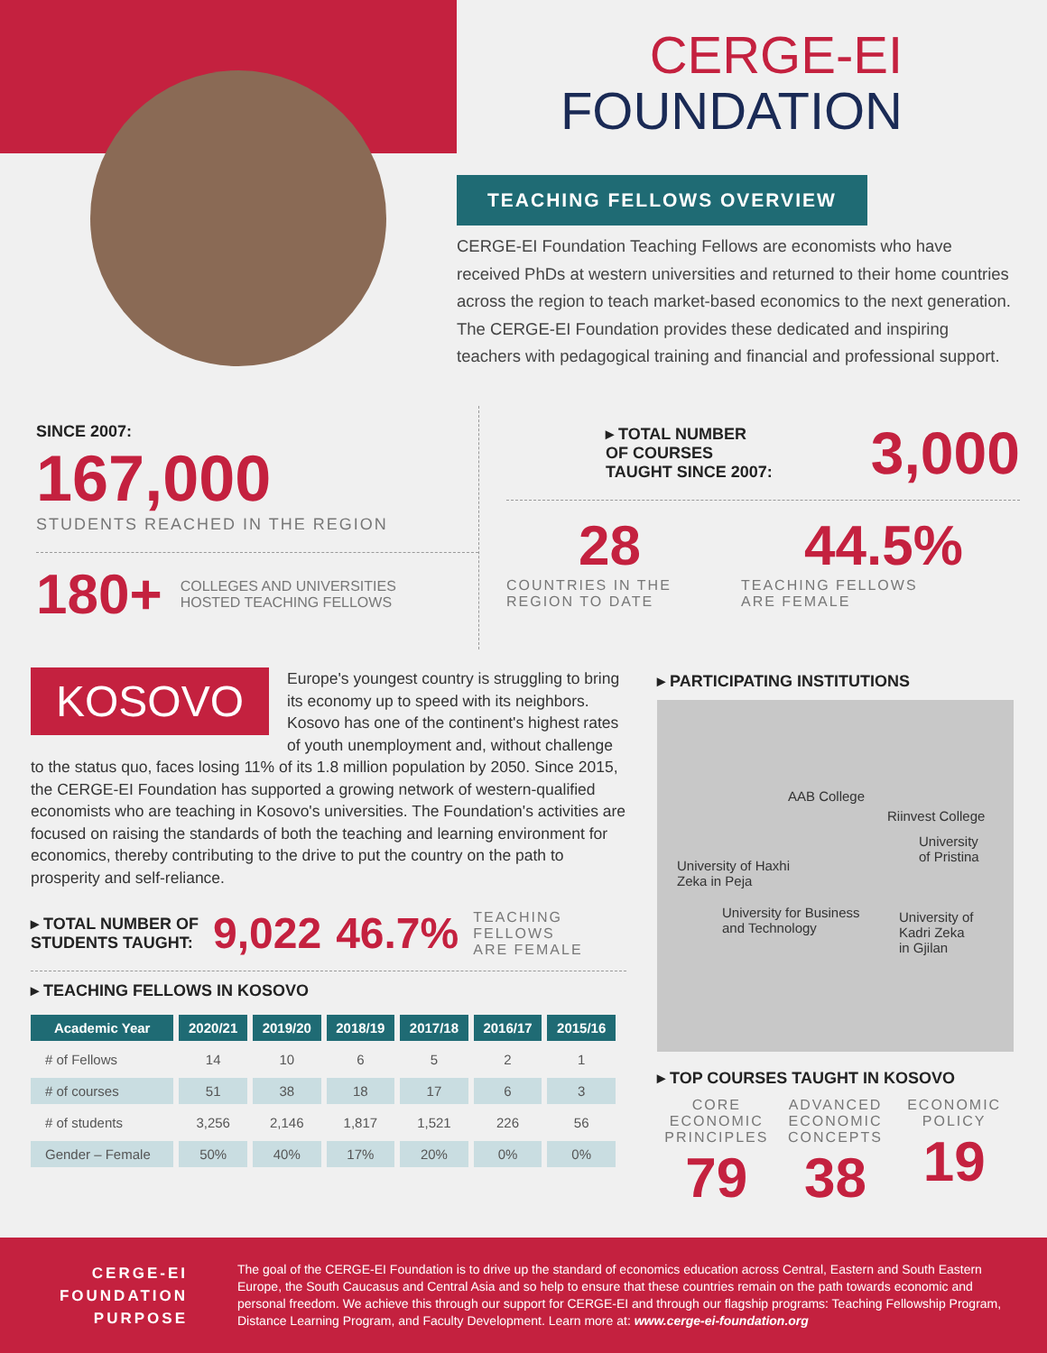CERGE-EI
FOUNDATION
TEACHING FELLOWS OVERVIEW
CERGE-EI Foundation Teaching Fellows are economists who have received PhDs at western universities and returned to their home countries across the region to teach market-based economics to the next generation. The CERGE-EI Foundation provides these dedicated and inspiring teachers with pedagogical training and financial and professional support.
SINCE 2007:
167,000
STUDENTS REACHED IN THE REGION
180+ COLLEGES AND UNIVERSITIES
HOSTED TEACHING FELLOWS
▸ TOTAL NUMBER
OF COURSES
TAUGHT SINCE 2007: 3,000
28
COUNTRIES IN THE
REGION TO DATE
44.5%
TEACHING FELLOWS
ARE FEMALE
KOSOVO
Europe's youngest country is struggling to bring its economy up to speed with its neighbors. Kosovo has one of the continent's highest rates of youth unemployment and, without challenge to the status quo, faces losing 11% of its 1.8 million population by 2050. Since 2015, the CERGE-EI Foundation has supported a growing network of western-qualified economists who are teaching in Kosovo's universities. The Foundation's activities are focused on raising the standards of both the teaching and learning environment for economics, thereby contributing to the drive to put the country on the path to prosperity and self-reliance.
▸ TOTAL NUMBER OF
STUDENTS TAUGHT: 9,022 46.7% TEACHING
FELLOWS
ARE FEMALE
▸ TEACHING FELLOWS IN KOSOVO
| Academic Year | 2020/21 | 2019/20 | 2018/19 | 2017/18 | 2016/17 | 2015/16 |
| --- | --- | --- | --- | --- | --- | --- |
| # of Fellows | 14 | 10 | 6 | 5 | 2 | 1 |
| # of courses | 51 | 38 | 18 | 17 | 6 | 3 |
| # of students | 3,256 | 2,146 | 1,817 | 1,521 | 226 | 56 |
| Gender – Female | 50% | 40% | 17% | 20% | 0% | 0% |
▸ PARTICIPATING INSTITUTIONS
AAB College
Riinvest College
University
of Pristina
University of Haxhi
Zeka in Peja
University for Business
and Technology
University of
Kadri Zeka
in Gjilan
▸ TOP COURSES TAUGHT IN KOSOVO
CORE
ECONOMIC
PRINCIPLES
79
ADVANCED
ECONOMIC
CONCEPTS
38
ECONOMIC
POLICY
19
CERGE-EI
FOUNDATION
PURPOSE
The goal of the CERGE-EI Foundation is to drive up the standard of economics education across Central, Eastern and South Eastern Europe, the South Caucasus and Central Asia and so help to ensure that these countries remain on the path towards economic and personal freedom. We achieve this through our support for CERGE-EI and through our flagship programs: Teaching Fellowship Program, Distance Learning Program, and Faculty Development. Learn more at: www.cerge-ei-foundation.org